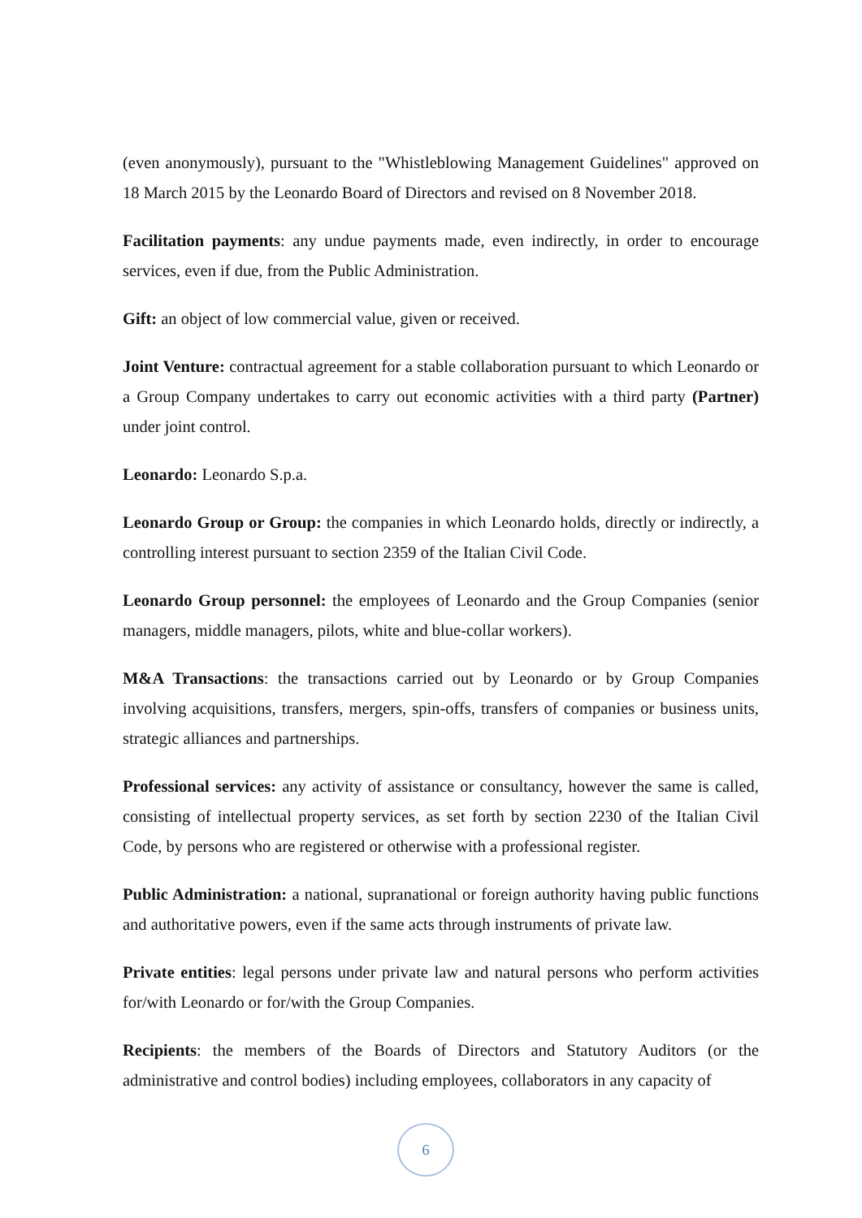(even anonymously), pursuant to the "Whistleblowing Management Guidelines" approved on 18 March 2015 by the Leonardo Board of Directors and revised on 8 November 2018.
Facilitation payments: any undue payments made, even indirectly, in order to encourage services, even if due, from the Public Administration.
Gift: an object of low commercial value, given or received.
Joint Venture: contractual agreement for a stable collaboration pursuant to which Leonardo or a Group Company undertakes to carry out economic activities with a third party (Partner) under joint control.
Leonardo: Leonardo S.p.a.
Leonardo Group or Group: the companies in which Leonardo holds, directly or indirectly, a controlling interest pursuant to section 2359 of the Italian Civil Code.
Leonardo Group personnel: the employees of Leonardo and the Group Companies (senior managers, middle managers, pilots, white and blue-collar workers).
M&A Transactions: the transactions carried out by Leonardo or by Group Companies involving acquisitions, transfers, mergers, spin-offs, transfers of companies or business units, strategic alliances and partnerships.
Professional services: any activity of assistance or consultancy, however the same is called, consisting of intellectual property services, as set forth by section 2230 of the Italian Civil Code, by persons who are registered or otherwise with a professional register.
Public Administration: a national, supranational or foreign authority having public functions and authoritative powers, even if the same acts through instruments of private law.
Private entities: legal persons under private law and natural persons who perform activities for/with Leonardo or for/with the Group Companies.
Recipients: the members of the Boards of Directors and Statutory Auditors (or the administrative and control bodies) including employees, collaborators in any capacity of
6